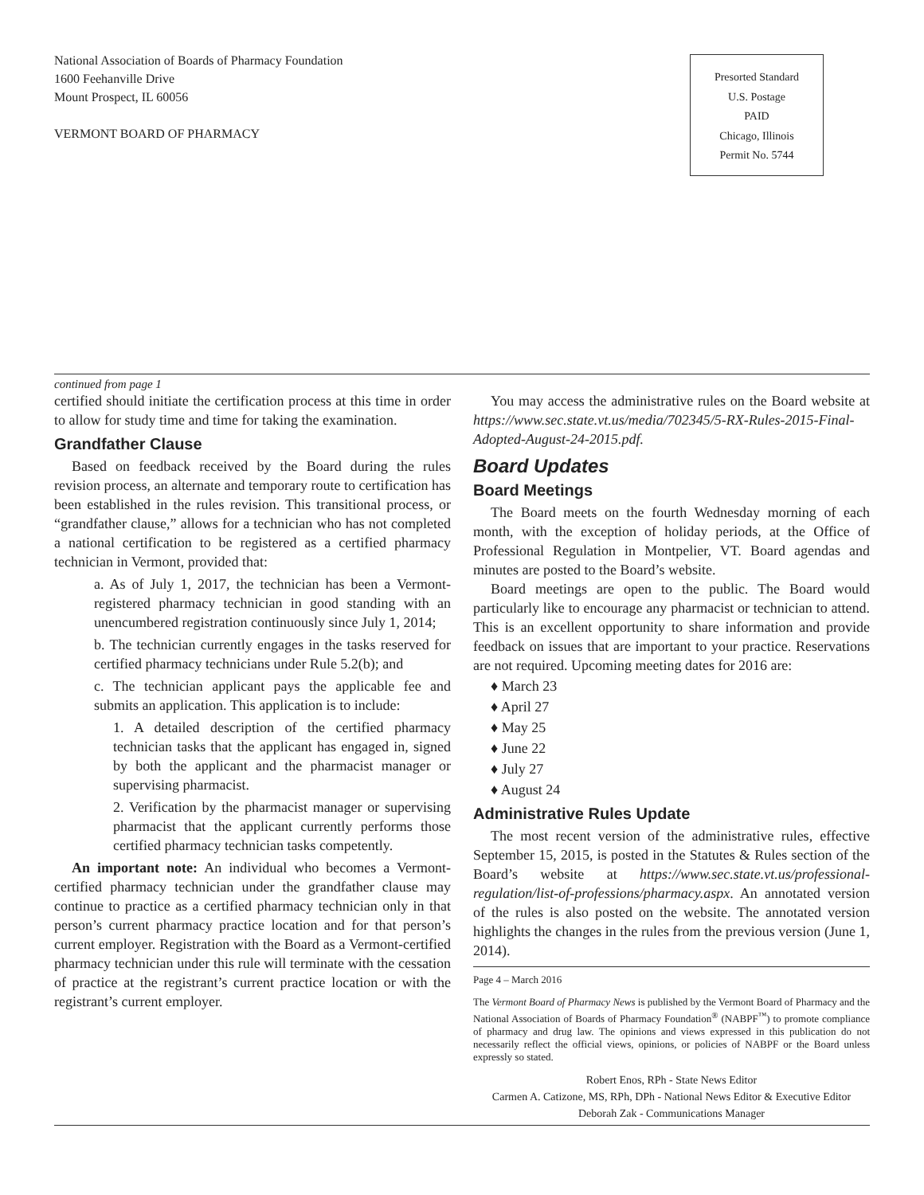National Association of Boards of Pharmacy Foundation
1600 Feehanville Drive
Mount Prospect, IL 60056
VERMONT BOARD OF PHARMACY
Presorted Standard
U.S. Postage
PAID
Chicago, Illinois
Permit No. 5744
continued from page 1
certified should initiate the certification process at this time in order to allow for study time and time for taking the examination.
Grandfather Clause
Based on feedback received by the Board during the rules revision process, an alternate and temporary route to certification has been established in the rules revision. This transitional process, or “grandfather clause,” allows for a technician who has not completed a national certification to be registered as a certified pharmacy technician in Vermont, provided that:
a. As of July 1, 2017, the technician has been a Vermont-registered pharmacy technician in good standing with an unencumbered registration continuously since July 1, 2014;
b. The technician currently engages in the tasks reserved for certified pharmacy technicians under Rule 5.2(b); and
c. The technician applicant pays the applicable fee and submits an application. This application is to include:
1. A detailed description of the certified pharmacy technician tasks that the applicant has engaged in, signed by both the applicant and the pharmacist manager or supervising pharmacist.
2. Verification by the pharmacist manager or supervising pharmacist that the applicant currently performs those certified pharmacy technician tasks competently.
An important note: An individual who becomes a Vermont-certified pharmacy technician under the grandfather clause may continue to practice as a certified pharmacy technician only in that person’s current pharmacy practice location and for that person’s current employer. Registration with the Board as a Vermont-certified pharmacy technician under this rule will terminate with the cessation of practice at the registrant’s current practice location or with the registrant’s current employer.
You may access the administrative rules on the Board website at https://www.sec.state.vt.us/media/702345/5-RX-Rules-2015-Final-Adopted-August-24-2015.pdf.
Board Updates
Board Meetings
The Board meets on the fourth Wednesday morning of each month, with the exception of holiday periods, at the Office of Professional Regulation in Montpelier, VT. Board agendas and minutes are posted to the Board’s website.
Board meetings are open to the public. The Board would particularly like to encourage any pharmacist or technician to attend. This is an excellent opportunity to share information and provide feedback on issues that are important to your practice. Reservations are not required. Upcoming meeting dates for 2016 are:
♦ March 23
♦ April 27
♦ May 25
♦ June 22
♦ July 27
♦ August 24
Administrative Rules Update
The most recent version of the administrative rules, effective September 15, 2015, is posted in the Statutes & Rules section of the Board’s website at https://www.sec.state.vt.us/professional-regulation/list-of-professions/pharmacy.aspx. An annotated version of the rules is also posted on the website. The annotated version highlights the changes in the rules from the previous version (June 1, 2014).
Page 4 – March 2016
The Vermont Board of Pharmacy News is published by the Vermont Board of Pharmacy and the National Association of Boards of Pharmacy Foundation<sup>®</sup> (NABPF<sup>™</sup>) to promote compliance of pharmacy and drug law. The opinions and views expressed in this publication do not necessarily reflect the official views, opinions, or policies of NABPF or the Board unless expressly so stated.
Robert Enos, RPh - State News Editor
Carmen A. Catizone, MS, RPh, DPh - National News Editor & Executive Editor
Deborah Zak - Communications Manager